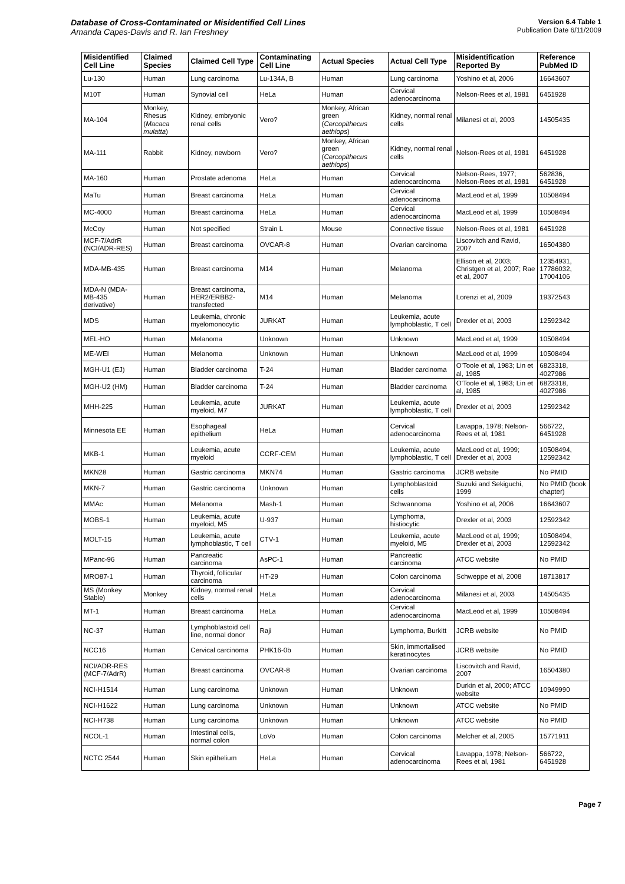Database of Cross-Contaminated or Misidentified Cell Lines
Amanda Capes-Davis and R. Ian Freshney
Version 6.4 Table 1
Publication Date 6/11/2009
| Misidentified Cell Line | Claimed Species | Claimed Cell Type | Contaminating Cell Line | Actual Species | Actual Cell Type | Misidentification Reported By | Reference PubMed ID |
| --- | --- | --- | --- | --- | --- | --- | --- |
| Lu-130 | Human | Lung carcinoma | Lu-134A, B | Human | Lung carcinoma | Yoshino et al, 2006 | 16643607 |
| M10T | Human | Synovial cell | HeLa | Human | Cervical adenocarcinoma | Nelson-Rees et al, 1981 | 6451928 |
| MA-104 | Monkey, Rhesus ( Macaca mulatta ) | Kidney, embryonic renal cells | Vero? | Monkey, African green ( Cercopithecus aethiops ) | Kidney, normal renal cells | Milanesi et al, 2003 | 14505435 |
| MA-111 | Rabbit | Kidney, newborn | Vero? | Monkey, African green ( Cercopithecus aethiops ) | Kidney, normal renal cells | Nelson-Rees et al, 1981 | 6451928 |
| MA-160 | Human | Prostate adenoma | HeLa | Human | Cervical adenocarcinoma | Nelson-Rees, 1977; Nelson-Rees et al, 1981 | 562836, 6451928 |
| MaTu | Human | Breast carcinoma | HeLa | Human | Cervical adenocarcinoma | MacLeod et al, 1999 | 10508494 |
| MC-4000 | Human | Breast carcinoma | HeLa | Human | Cervical adenocarcinoma | MacLeod et al, 1999 | 10508494 |
| McCoy | Human | Not specified | Strain L | Mouse | Connective tissue | Nelson-Rees et al, 1981 | 6451928 |
| MCF-7/AdrR (NCI/ADR-RES) | Human | Breast carcinoma | OVCAR-8 | Human | Ovarian carcinoma | Liscovitch and Ravid, 2007 | 16504380 |
| MDA-MB-435 | Human | Breast carcinoma | M14 | Human | Melanoma | Ellison et al, 2003; Christgen et al, 2007; Rae et al, 2007 | 12354931, 17786032, 17004106 |
| MDA-N (MDA-MB-435 derivative) | Human | Breast carcinoma, HER2/ERBB2-transfected | M14 | Human | Melanoma | Lorenzi et al, 2009 | 19372543 |
| MDS | Human | Leukemia, chronic myelomonocytic | JURKAT | Human | Leukemia, acute lymphoblastic, T cell | Drexler et al, 2003 | 12592342 |
| MEL-HO | Human | Melanoma | Unknown | Human | Unknown | MacLeod et al, 1999 | 10508494 |
| ME-WEI | Human | Melanoma | Unknown | Human | Unknown | MacLeod et al, 1999 | 10508494 |
| MGH-U1 (EJ) | Human | Bladder carcinoma | T-24 | Human | Bladder carcinoma | O'Toole et al, 1983; Lin et al, 1985 | 6823318, 4027986 |
| MGH-U2 (HM) | Human | Bladder carcinoma | T-24 | Human | Bladder carcinoma | O'Toole et al, 1983; Lin et al, 1985 | 6823318, 4027986 |
| MHH-225 | Human | Leukemia, acute myeloid, M7 | JURKAT | Human | Leukemia, acute lymphoblastic, T cell | Drexler et al, 2003 | 12592342 |
| Minnesota EE | Human | Esophageal epithelium | HeLa | Human | Cervical adenocarcinoma | Lavappa, 1978; Nelson-Rees et al, 1981 | 566722, 6451928 |
| MKB-1 | Human | Leukemia, acute myeloid | CCRF-CEM | Human | Leukemia, acute lymphoblastic, T cell | MacLeod et al, 1999; Drexler et al, 2003 | 10508494, 12592342 |
| MKN28 | Human | Gastric carcinoma | MKN74 | Human | Gastric carcinoma | JCRB website | No PMID |
| MKN-7 | Human | Gastric carcinoma | Unknown | Human | Lymphoblastoid cells | Suzuki and Sekiguchi, 1999 | No PMID (book chapter) |
| MMAc | Human | Melanoma | Mash-1 | Human | Schwannoma | Yoshino et al, 2006 | 16643607 |
| MOBS-1 | Human | Leukemia, acute myeloid, M5 | U-937 | Human | Lymphoma, histiocytic | Drexler et al, 2003 | 12592342 |
| MOLT-15 | Human | Leukemia, acute lymphoblastic, T cell | CTV-1 | Human | Leukemia, acute myeloid, M5 | MacLeod et al, 1999; Drexler et al, 2003 | 10508494, 12592342 |
| MPanc-96 | Human | Pancreatic carcinoma | AsPC-1 | Human | Pancreatic carcinoma | ATCC website | No PMID |
| MRO87-1 | Human | Thyroid, follicular carcinoma | HT-29 | Human | Colon carcinoma | Schweppe et al, 2008 | 18713817 |
| MS (Monkey Stable) | Monkey | Kidney, normal renal cells | HeLa | Human | Cervical adenocarcinoma | Milanesi et al, 2003 | 14505435 |
| MT-1 | Human | Breast carcinoma | HeLa | Human | Cervical adenocarcinoma | MacLeod et al, 1999 | 10508494 |
| NC-37 | Human | Lymphoblastoid cell line, normal donor | Raji | Human | Lymphoma, Burkitt | JCRB website | No PMID |
| NCC16 | Human | Cervical carcinoma | PHK16-0b | Human | Skin, immortalised keratinocytes | JCRB website | No PMID |
| NCI/ADR-RES (MCF-7/AdrR) | Human | Breast carcinoma | OVCAR-8 | Human | Ovarian carcinoma | Liscovitch and Ravid, 2007 | 16504380 |
| NCI-H1514 | Human | Lung carcinoma | Unknown | Human | Unknown | Durkin et al, 2000; ATCC website | 10949990 |
| NCI-H1622 | Human | Lung carcinoma | Unknown | Human | Unknown | ATCC website | No PMID |
| NCI-H738 | Human | Lung carcinoma | Unknown | Human | Unknown | ATCC website | No PMID |
| NCOL-1 | Human | Intestinal cells, normal colon | LoVo | Human | Colon carcinoma | Melcher et al, 2005 | 15771911 |
| NCTC 2544 | Human | Skin epithelium | HeLa | Human | Cervical adenocarcinoma | Lavappa, 1978; Nelson-Rees et al, 1981 | 566722, 6451928 |
Page 7